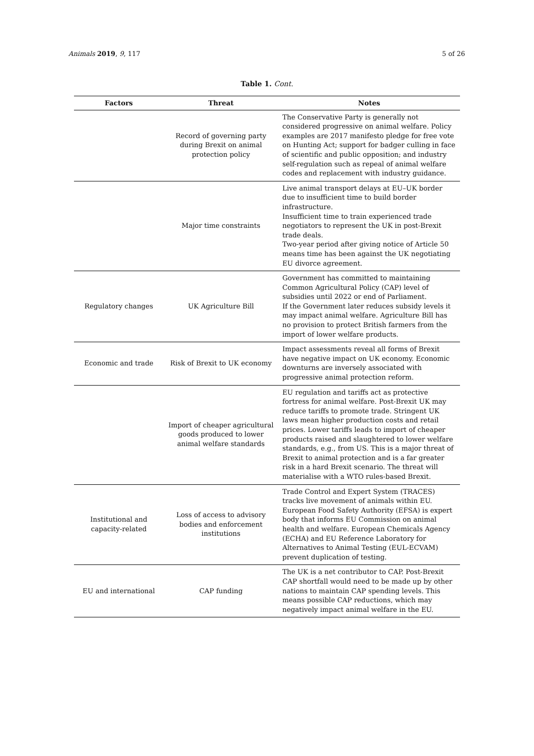Animals 2019, 9, 117 5 of 26
Table 1. Cont.
| Factors | Threat | Notes |
| --- | --- | --- |
| | Record of governing party during Brexit on animal protection policy | The Conservative Party is generally not considered progressive on animal welfare. Policy examples are 2017 manifesto pledge for free vote on Hunting Act; support for badger culling in face of scientific and public opposition; and industry self-regulation such as repeal of animal welfare codes and replacement with industry guidance. |
| | Major time constraints | Live animal transport delays at EU–UK border due to insufficient time to build border infrastructure. Insufficient time to train experienced trade negotiators to represent the UK in post-Brexit trade deals. Two-year period after giving notice of Article 50 means time has been against the UK negotiating EU divorce agreement. |
| Regulatory changes | UK Agriculture Bill | Government has committed to maintaining Common Agricultural Policy (CAP) level of subsidies until 2022 or end of Parliament. If the Government later reduces subsidy levels it may impact animal welfare. Agriculture Bill has no provision to protect British farmers from the import of lower welfare products. |
| Economic and trade | Risk of Brexit to UK economy | Impact assessments reveal all forms of Brexit have negative impact on UK economy. Economic downturns are inversely associated with progressive animal protection reform. |
| | Import of cheaper agricultural goods produced to lower animal welfare standards | EU regulation and tariffs act as protective fortress for animal welfare. Post-Brexit UK may reduce tariffs to promote trade. Stringent UK laws mean higher production costs and retail prices. Lower tariffs leads to import of cheaper products raised and slaughtered to lower welfare standards, e.g., from US. This is a major threat of Brexit to animal protection and is a far greater risk in a hard Brexit scenario. The threat will materialise with a WTO rules-based Brexit. |
| Institutional and capacity-related | Loss of access to advisory bodies and enforcement institutions | Trade Control and Expert System (TRACES) tracks live movement of animals within EU. European Food Safety Authority (EFSA) is expert body that informs EU Commission on animal health and welfare. European Chemicals Agency (ECHA) and EU Reference Laboratory for Alternatives to Animal Testing (EUL-ECVAM) prevent duplication of testing. |
| EU and international | CAP funding | The UK is a net contributor to CAP. Post-Brexit CAP shortfall would need to be made up by other nations to maintain CAP spending levels. This means possible CAP reductions, which may negatively impact animal welfare in the EU. |